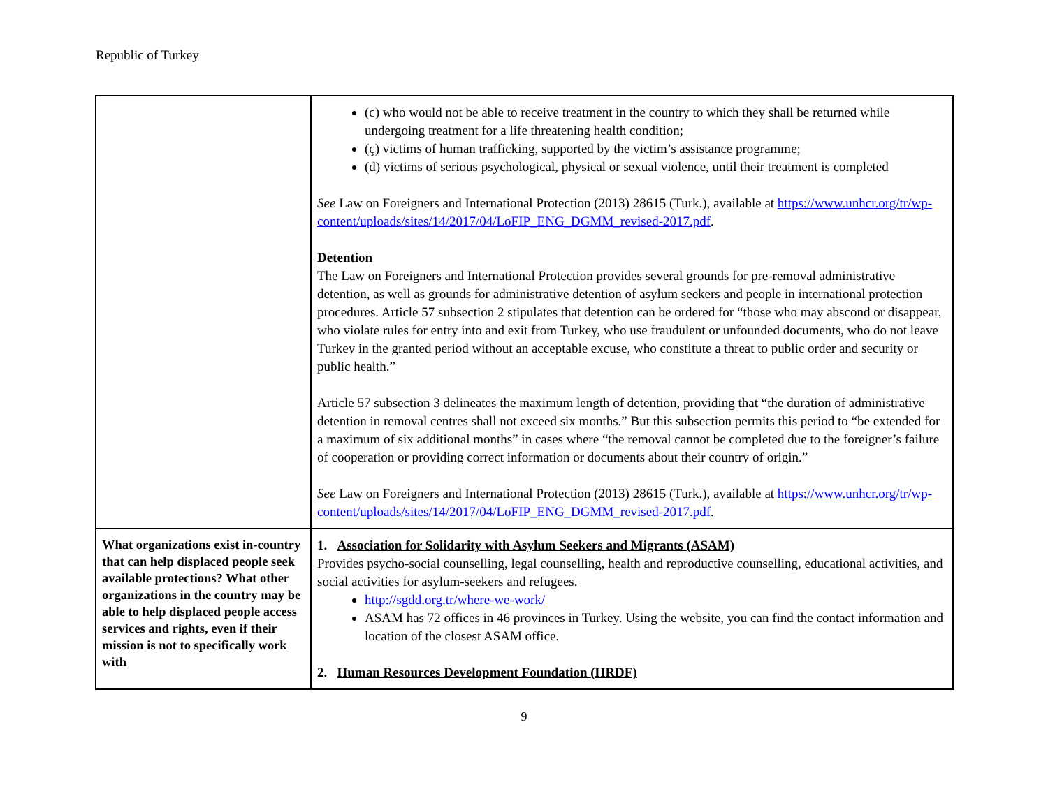Republic of Turkey
| | (c) who would not be able to receive treatment in the country to which they shall be returned while undergoing treatment for a life threatening health condition; (ç) victims of human trafficking, supported by the victim’s assistance programme; (d) victims of serious psychological, physical or sexual violence, until their treatment is completed See Law on Foreigners and International Protection (2013) 28615 (Turk.), available at https://www.unhcr.org/tr/wp-content/uploads/sites/14/2017/04/LoFIP_ENG_DGMM_revised-2017.pdf . Detention The Law on Foreigners and International Protection provides several grounds for pre-removal administrative detention, as well as grounds for administrative detention of asylum seekers and people in international protection procedures. Article 57 subsection 2 stipulates that detention can be ordered for “those who may abscond or disappear, who violate rules for entry into and exit from Turkey, who use fraudulent or unfounded documents, who do not leave Turkey in the granted period without an acceptable excuse, who constitute a threat to public order and security or public health.” Article 57 subsection 3 delineates the maximum length of detention, providing that “the duration of administrative detention in removal centres shall not exceed six months.” But this subsection permits this period to “be extended for a maximum of six additional months” in cases where “the removal cannot be completed due to the foreigner’s failure of cooperation or providing correct information or documents about their country of origin.” See Law on Foreigners and International Protection (2013) 28615 (Turk.), available at https://www.unhcr.org/tr/wp-content/uploads/sites/14/2017/04/LoFIP_ENG_DGMM_revised-2017.pdf . |
| What organizations exist in-country that can help displaced people seek available protections? What other organizations in the country may be able to help displaced people access services and rights, even if their mission is not to specifically work with | 1. Association for Solidarity with Asylum Seekers and Migrants (ASAM) Provides psycho-social counselling, legal counselling, health and reproductive counselling, educational activities, and social activities for asylum-seekers and refugees. http://sgdd.org.tr/where-we-work/ ASAM has 72 offices in 46 provinces in Turkey. Using the website, you can find the contact information and location of the closest ASAM office. 2. Human Resources Development Foundation (HRDF) |
9